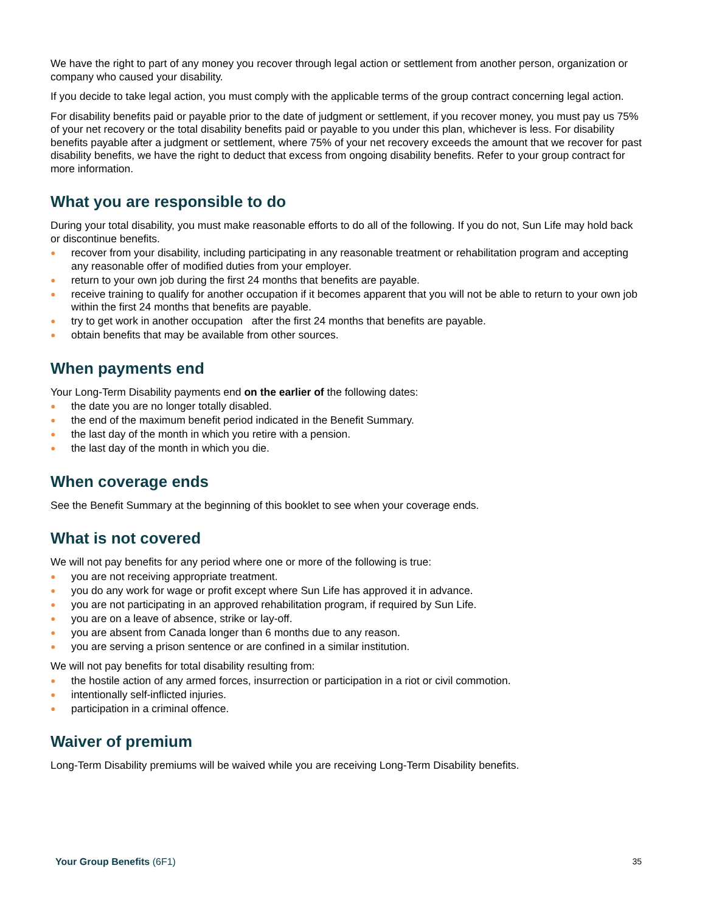We have the right to part of any money you recover through legal action or settlement from another person, organization or company who caused your disability.
If you decide to take legal action, you must comply with the applicable terms of the group contract concerning legal action.
For disability benefits paid or payable prior to the date of judgment or settlement, if you recover money, you must pay us 75% of your net recovery or the total disability benefits paid or payable to you under this plan, whichever is less. For disability benefits payable after a judgment or settlement, where 75% of your net recovery exceeds the amount that we recover for past disability benefits, we have the right to deduct that excess from ongoing disability benefits. Refer to your group contract for more information.
What you are responsible to do
During your total disability, you must make reasonable efforts to do all of the following. If you do not, Sun Life may hold back or discontinue benefits.
● recover from your disability, including participating in any reasonable treatment or rehabilitation program and accepting any reasonable offer of modified duties from your employer.
● return to your own job during the first 24 months that benefits are payable.
● receive training to qualify for another occupation if it becomes apparent that you will not be able to return to your own job within the first 24 months that benefits are payable.
● try to get work in another occupation after the first 24 months that benefits are payable.
● obtain benefits that may be available from other sources.
When payments end
Your Long-Term Disability payments end on the earlier of the following dates:
● the date you are no longer totally disabled.
● the end of the maximum benefit period indicated in the Benefit Summary.
● the last day of the month in which you retire with a pension.
● the last day of the month in which you die.
When coverage ends
See the Benefit Summary at the beginning of this booklet to see when your coverage ends.
What is not covered
We will not pay benefits for any period where one or more of the following is true:
● you are not receiving appropriate treatment.
● you do any work for wage or profit except where Sun Life has approved it in advance.
● you are not participating in an approved rehabilitation program, if required by Sun Life.
● you are on a leave of absence, strike or lay-off.
● you are absent from Canada longer than 6 months due to any reason.
● you are serving a prison sentence or are confined in a similar institution.
We will not pay benefits for total disability resulting from:
● the hostile action of any armed forces, insurrection or participation in a riot or civil commotion.
● intentionally self-inflicted injuries.
● participation in a criminal offence.
Waiver of premium
Long-Term Disability premiums will be waived while you are receiving Long-Term Disability benefits.
Your Group Benefits (6F1) 35